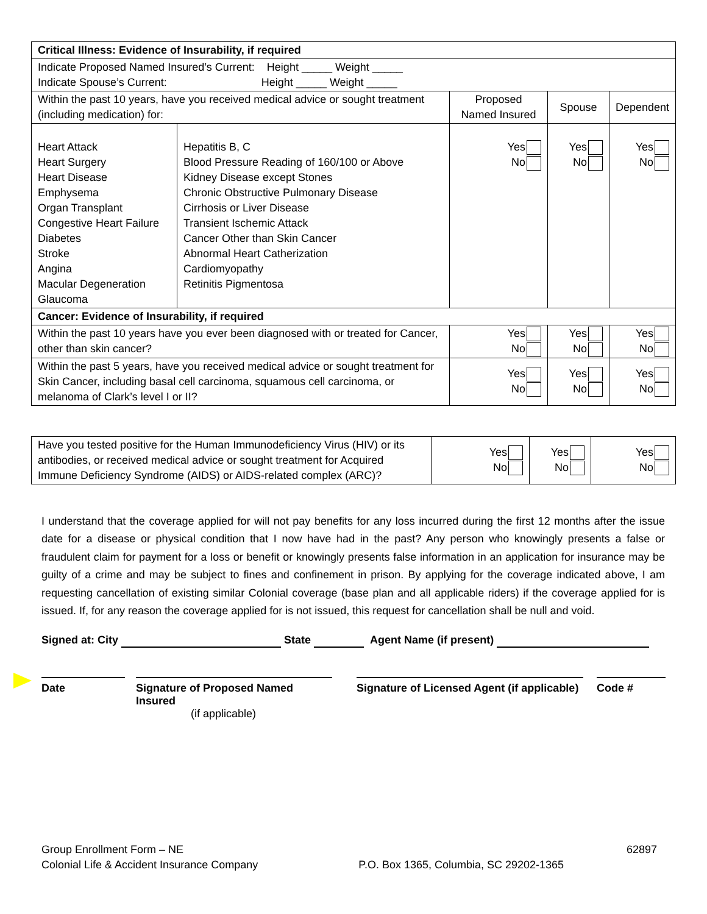| Critical Illness: Evidence of Insurability, if required | | | | |
| Indicate Proposed Named Insured’s Current: Height _____ Weight _____ Indicate Spouse’s Current: Height _____ Weight _____ | | | | |
| Within the past 10 years, have you received medical advice or sought treatment (including medication) for: | | Proposed Named Insured | Spouse | Dependent |
| Heart Attack Heart Surgery Heart Disease Emphysema Organ Transplant Congestive Heart Failure Diabetes Stroke Angina Macular Degeneration Glaucoma | Hepatitis B, C Blood Pressure Reading of 160/100 or Above Kidney Disease except Stones Chronic Obstructive Pulmonary Disease Cirrhosis or Liver Disease Transient Ischemic Attack Cancer Other than Skin Cancer Abnormal Heart Catherization Cardiomyopathy Retinitis Pigmentosa | Yes No | Yes No | Yes No |
| Cancer: Evidence of Insurability, if required | | | | |
| Within the past 10 years have you ever been diagnosed with or treated for Cancer, other than skin cancer? | | Yes No | Yes No | Yes No |
| Within the past 5 years, have you received medical advice or sought treatment for Skin Cancer, including basal cell carcinoma, squamous cell carcinoma, or melanoma of Clark’s level I or II? | | Yes No | Yes No | Yes No |
| Have you tested positive for the Human Immunodeficiency Virus (HIV) or its antibodies, or received medical advice or sought treatment for Acquired Immune Deficiency Syndrome (AIDS) or AIDS-related complex (ARC)? | Yes No | Yes No | Yes No |
I understand that the coverage applied for will not pay benefits for any loss incurred during the first 12 months after the issue date for a disease or physical condition that I now have had in the past? Any person who knowingly presents a false or fraudulent claim for payment for a loss or benefit or knowingly presents false information in an application for insurance may be guilty of a crime and may be subject to fines and confinement in prison. By applying for the coverage indicated above, I am requesting cancellation of existing similar Colonial coverage (base plan and all applicable riders) if the coverage applied for is issued. If, for any reason the coverage applied for is not issued, this request for cancellation shall be null and void.
Signed at: City State Agent Name (if present)
Date Signature of Proposed Named Insured
(if applicable)
Signature of Licensed Agent (if applicable)
Code #
Group Enrollment Form – NE 62897
Colonial Life & Accident Insurance Company P.O. Box 1365, Columbia, SC 29202-1365